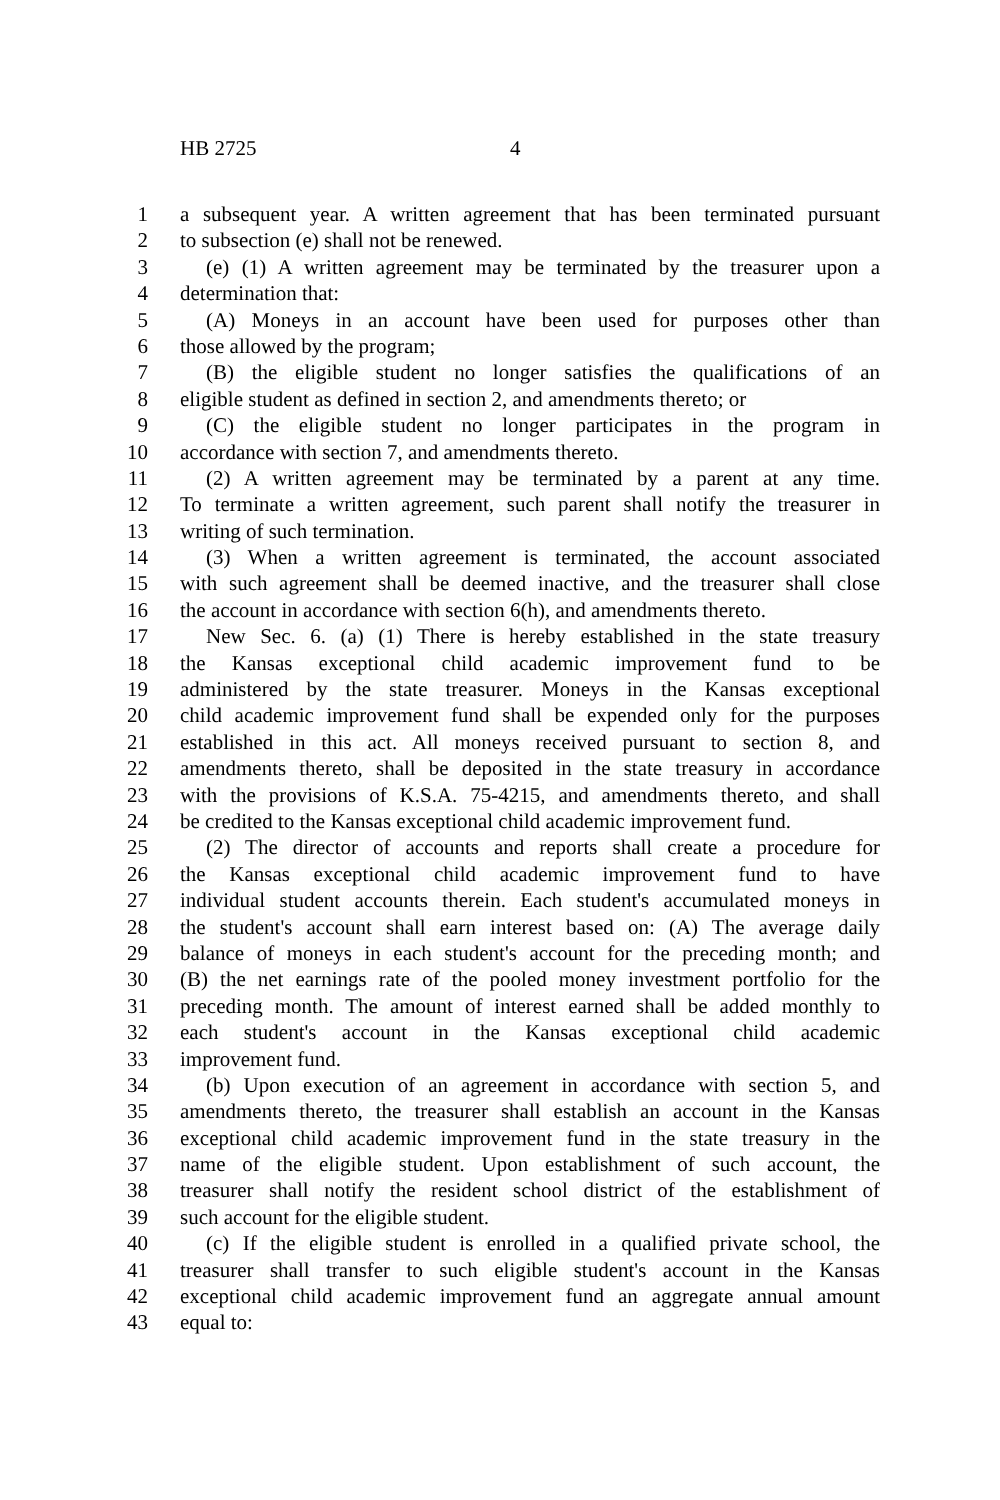HB 2725 4
1 a subsequent year. A written agreement that has been terminated pursuant
2 to subsection (e) shall not be renewed.
3 (e) (1) A written agreement may be terminated by the treasurer upon a
4 determination that:
5 (A) Moneys in an account have been used for purposes other than
6 those allowed by the program;
7 (B) the eligible student no longer satisfies the qualifications of an
8 eligible student as defined in section 2, and amendments thereto; or
9 (C) the eligible student no longer participates in the program in
10 accordance with section 7, and amendments thereto.
11 (2) A written agreement may be terminated by a parent at any time.
12 To terminate a written agreement, such parent shall notify the treasurer in
13 writing of such termination.
14 (3) When a written agreement is terminated, the account associated
15 with such agreement shall be deemed inactive, and the treasurer shall close
16 the account in accordance with section 6(h), and amendments thereto.
17 New Sec. 6. (a) (1) There is hereby established in the state treasury
18 the Kansas exceptional child academic improvement fund to be
19 administered by the state treasurer. Moneys in the Kansas exceptional
20 child academic improvement fund shall be expended only for the purposes
21 established in this act. All moneys received pursuant to section 8, and
22 amendments thereto, shall be deposited in the state treasury in accordance
23 with the provisions of K.S.A. 75-4215, and amendments thereto, and shall
24 be credited to the Kansas exceptional child academic improvement fund.
25 (2) The director of accounts and reports shall create a procedure for
26 the Kansas exceptional child academic improvement fund to have
27 individual student accounts therein. Each student's accumulated moneys in
28 the student's account shall earn interest based on: (A) The average daily
29 balance of moneys in each student's account for the preceding month; and
30 (B) the net earnings rate of the pooled money investment portfolio for the
31 preceding month. The amount of interest earned shall be added monthly to
32 each student's account in the Kansas exceptional child academic
33 improvement fund.
34 (b) Upon execution of an agreement in accordance with section 5, and
35 amendments thereto, the treasurer shall establish an account in the Kansas
36 exceptional child academic improvement fund in the state treasury in the
37 name of the eligible student. Upon establishment of such account, the
38 treasurer shall notify the resident school district of the establishment of
39 such account for the eligible student.
40 (c) If the eligible student is enrolled in a qualified private school, the
41 treasurer shall transfer to such eligible student's account in the Kansas
42 exceptional child academic improvement fund an aggregate annual amount
43 equal to: